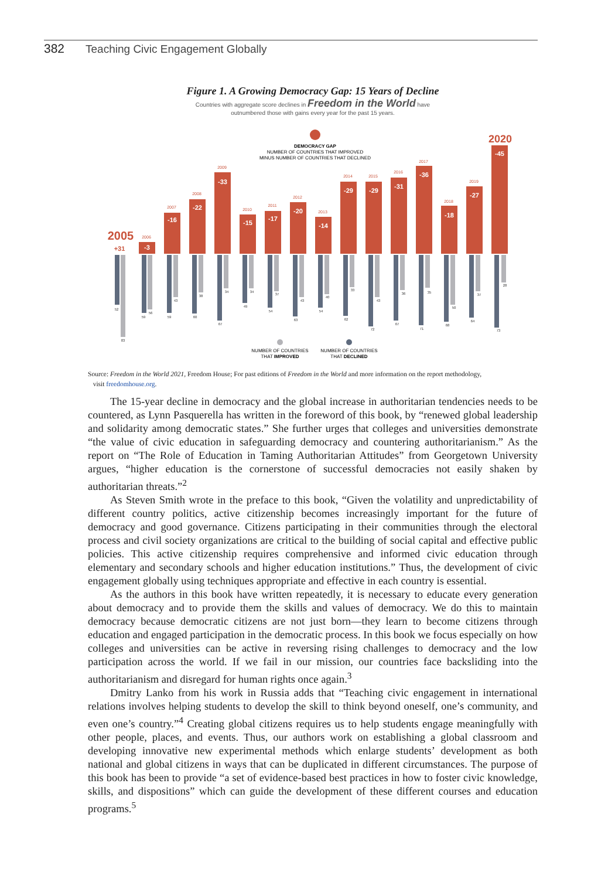382 Teaching Civic Engagement Globally
Figure 1. A Growing Democracy Gap: 15 Years of Decline
Countries with aggregate score declines in Freedom in the World have
outnumbered those with gains every year for the past 15 years.
DEMOCRACY GAP
NUMBER OF COUNTRIES THAT IMPROVED
MINUS NUMBER OF COUNTRIES THAT DECLINED
2005
+31
2020
-3
-16
-22
-33
-15
-17
-20
-14
-29
-29
-31
-36
-18
-27
-45
2006
2007
2008
2009
2010
2011
2012
2013
2014
2015
2016
2017
2018
2019
52
83
59
56
59
43
60
38
67
34
49
34
54
37
63
43
54
40
62
33
72
43
67
36
71
35
68
50
64
37
73
28
NUMBER OF COUNTRIES
THAT IMPROVED
NUMBER OF COUNTRIES
THAT DECLINED
Source: Freedom in the World 2021, Freedom House; For past editions of Freedom in the World and more information on the report methodology,
visit freedomhouse.org.
The 15-year decline in democracy and the global increase in authoritarian tendencies needs to be countered, as Lynn Pasquerella has written in the foreword of this book, by “renewed global leadership and solidarity among democratic states.” She further urges that colleges and universities demonstrate “the value of civic education in safeguarding democracy and countering authoritarianism.” As the report on “The Role of Education in Taming Authoritarian Attitudes” from Georgetown University argues, “higher education is the cornerstone of successful democracies not easily shaken by authoritarian threats.”<sup>2</sup>
As Steven Smith wrote in the preface to this book, “Given the volatility and unpredictability of different country politics, active citizenship becomes increasingly important for the future of democracy and good governance. Citizens participating in their communities through the electoral process and civil society organizations are critical to the building of social capital and effective public policies. This active citizenship requires comprehensive and informed civic education through elementary and secondary schools and higher education institutions.” Thus, the development of civic engagement globally using techniques appropriate and effective in each country is essential.
As the authors in this book have written repeatedly, it is necessary to educate every generation about democracy and to provide them the skills and values of democracy. We do this to maintain democracy because democratic citizens are not just born—they learn to become citizens through education and engaged participation in the democratic process. In this book we focus especially on how colleges and universities can be active in reversing rising challenges to democracy and the low participation across the world. If we fail in our mission, our countries face backsliding into the authoritarianism and disregard for human rights once again.<sup>3</sup>
Dmitry Lanko from his work in Russia adds that “Teaching civic engagement in international relations involves helping students to develop the skill to think beyond oneself, one’s community, and even one’s country.”<sup>4</sup> Creating global citizens requires us to help students engage meaningfully with other people, places, and events. Thus, our authors work on establishing a global classroom and developing innovative new experimental methods which enlarge students’ development as both national and global citizens in ways that can be duplicated in different circumstances. The purpose of this book has been to provide “a set of evidence-based best practices in how to foster civic knowledge, skills, and dispositions” which can guide the development of these different courses and education programs.<sup>5</sup>